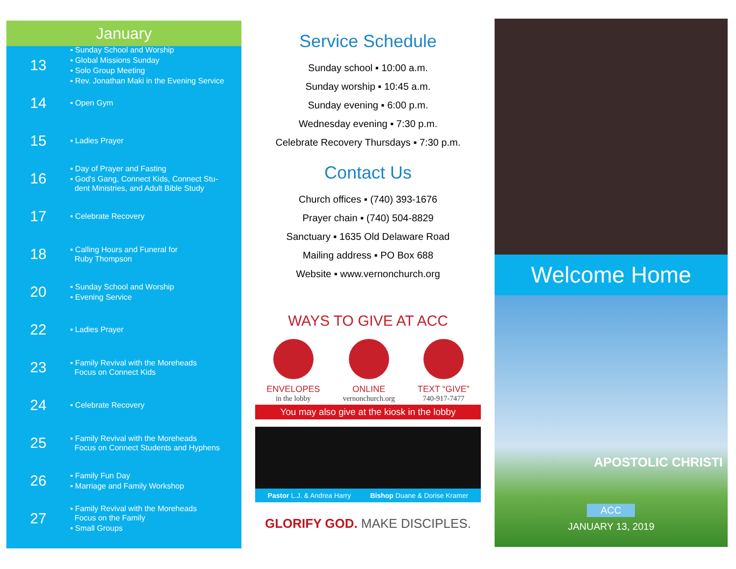January
13
▪ Sunday School and Worship
▪ Global Missions Sunday
▪ Solo Group Meeting
▪ Rev. Jonathan Maki in the Evening Service
14
▪ Open Gym
15
▪ Ladies Prayer
16
▪ Day of Prayer and Fasting
▪ God's Gang, Connect Kids, Connect Stu-
dent Ministries, and Adult Bible Study
17
▪ Celebrate Recovery
18
▪ Calling Hours and Funeral for
Ruby Thompson
20
▪ Sunday School and Worship
▪ Evening Service
22
▪ Ladies Prayer
23
▪ Family Revival with the Moreheads
Focus on Connect Kids
24
▪ Celebrate Recovery
25
▪ Family Revival with the Moreheads
Focus on Connect Students and Hyphens
26
▪ Family Fun Day
▪ Marriage and Family Workshop
27
▪ Family Revival with the Moreheads
Focus on the Family
▪ Small Groups
Service Schedule
Sunday school ▪ 10:00 a.m.
Sunday worship ▪ 10:45 a.m.
Sunday evening ▪ 6:00 p.m.
Wednesday evening ▪ 7:30 p.m.
Celebrate Recovery Thursdays ▪ 7:30 p.m.
Contact Us
Church offices ▪ (740) 393-1676
Prayer chain ▪ (740) 504-8829
Sanctuary ▪ 1635 Old Delaware Road
Mailing address ▪ PO Box 688
Website ▪ www.vernonchurch.org
WAYS TO GIVE AT ACC
ENVELOPES
in the lobby
ONLINE
vernonchurch.org
TEXT “GIVE”
740-917-7477
You may also give at the kiosk in the lobby
Pastor L.J. & Andrea Harry Bishop Duane & Dorise Kramer
GLORIFY GOD. MAKE DISCIPLES.
Welcome Home
APOSTOLIC CHRISTI
ACC
JANUARY 13, 2019